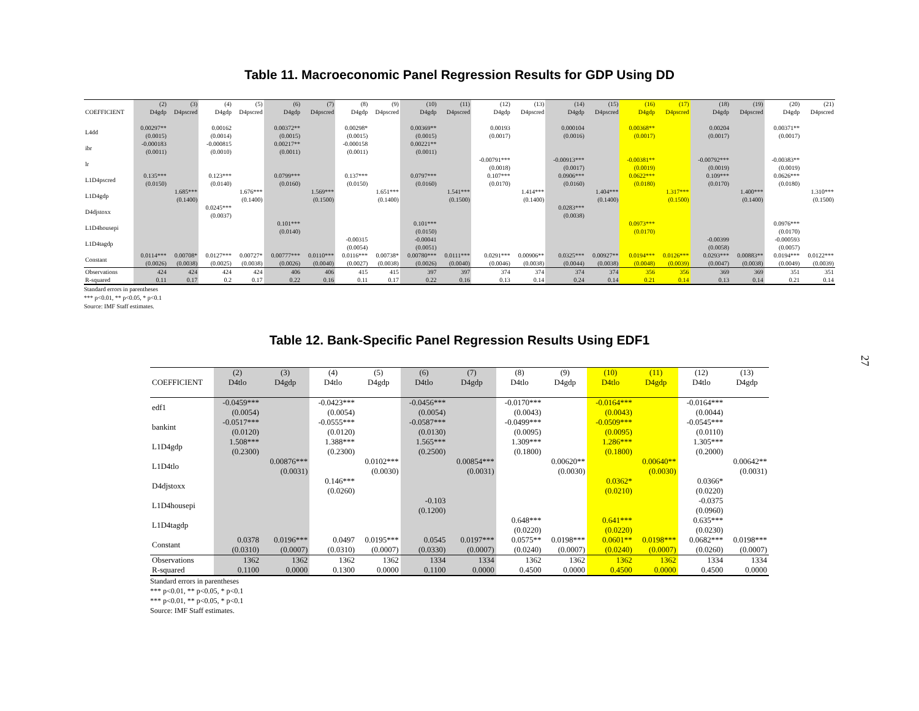Table 11. Macroeconomic Panel Regression Results for GDP Using DD
| | (2) | (3) | (4) | (5) | (6) | (7) | (8) | (9) | (10) | (11) | (12) | (13) | (14) | (15) | (16) | (17) | (18) | (19) | (20) | (21) |
| COEFFICIENT | D4gdp | D4pscred | D4gdp | D4pscred | D4gdp | D4pscred | D4gdp | D4pscred | D4gdp | D4pscred | D4gdp | D4pscred | D4gdp | D4pscred | D4gdp | D4pscred | D4gdp | D4pscred | D4gdp | D4pscred |
| L4dd | 0.00297** (0.0015) | | 0.00162 (0.0014) | | 0.00372** (0.0015) | | 0.00298* (0.0015) | | 0.00369** (0.0015) | | 0.00193 (0.0017) | | 0.000104 (0.0016) | | 0.00368** (0.0017) | | 0.00204 (0.0017) | | 0.00371** (0.0017) | |
| ibr | -0.000183 (0.0011) | | -0.000815 (0.0010) | | 0.00217** (0.0011) | | -0.000158 (0.0011) | | 0.00221** (0.0011) | | | | | | | | | | | |
| lr | | | | | | | | | | | -0.00791*** (0.0018) | | -0.00913*** (0.0017) | | -0.00381** (0.0019) | | -0.00792*** (0.0019) | | -0.00383** (0.0019) | |
| L1D4pscred | 0.135*** (0.0150) | | 0.123*** (0.0140) | | 0.0799*** (0.0160) | | 0.137*** (0.0150) | | 0.0797*** (0.0160) | | 0.107*** (0.0170) | | 0.0906*** (0.0160) | | 0.0622*** (0.0180) | | 0.109*** (0.0170) | | 0.0626*** (0.0180) | |
| L1D4gdp | | 1.685*** (0.1400) | | 1.676*** (0.1400) | | 1.569*** (0.1500) | | 1.651*** (0.1400) | | 1.541*** (0.1500) | | 1.414*** (0.1400) | | 1.404*** (0.1400) | | 1.317*** (0.1500) | | 1.400*** (0.1400) | | 1.310*** (0.1500) |
| D4djstoxx | | | 0.0245*** (0.0037) | | | | | | | | | | 0.0283*** (0.0038) | | | | | | | |
| L1D4housepi | | | | | 0.101*** (0.0140) | | | | 0.101*** (0.0150) | | | | | | 0.0973*** (0.0170) | | | | 0.0976*** (0.0170) | |
| L1D4tagdp | | | | | | | -0.00315 (0.0054) | | -0.00041 (0.0051) | | | | | | | | -0.00399 (0.0058) | | -0.000593 (0.0057) | |
| Constant | 0.0114*** (0.0026) | 0.00708* (0.0038) | 0.0127*** (0.0025) | 0.00727* (0.0038) | 0.00777*** (0.0026) | 0.0110*** (0.0040) | 0.0116*** (0.0027) | 0.00738* (0.0038) | 0.00780*** (0.0026) | 0.0111*** (0.0040) | 0.0291*** (0.0046) | 0.00906** (0.0038) | 0.0325*** (0.0044) | 0.00927** (0.0038) | 0.0194*** (0.0048) | 0.0126*** (0.0039) | 0.0293*** (0.0047) | 0.00883** (0.0038) | 0.0194*** (0.0049) | 0.0122*** (0.0039) |
| Observations | 424 | 424 | 424 | 424 | 406 | 406 | 415 | 415 | 397 | 397 | 374 | 374 | 374 | 374 | 356 | 356 | 369 | 369 | 351 | 351 |
| R-squared | 0.11 | 0.17 | 0.2 | 0.17 | 0.22 | 0.16 | 0.11 | 0.17 | 0.22 | 0.16 | 0.13 | 0.14 | 0.24 | 0.14 | 0.21 | 0.14 | 0.13 | 0.14 | 0.21 | 0.14 |
Standard errors in parentheses
*** p<0.01, ** p<0.05, * p<0.1
Source: IMF Staff estimates.
Table 12. Bank-Specific Panel Regression Results Using EDF1
| | (2) | (3) | (4) | (5) | (6) | (7) | (8) | (9) | (10) | (11) | (12) | (13) |
| COEFFICIENT | D4tlo | D4gdp | D4tlo | D4gdp | D4tlo | D4gdp | D4tlo | D4gdp | D4tlo | D4gdp | D4tlo | D4gdp |
| edf1 | -0.0459*** (0.0054) | | -0.0423*** (0.0054) | | -0.0456*** (0.0054) | | -0.0170*** (0.0043) | | -0.0164*** (0.0043) | | -0.0164*** (0.0044) | |
| bankint | -0.0517*** (0.0120) | | -0.0555*** (0.0120) | | -0.0587*** (0.0130) | | -0.0499*** (0.0095) | | -0.0509*** (0.0095) | | -0.0545*** (0.0110) | |
| L1D4gdp | 1.508*** (0.2300) | | 1.388*** (0.2300) | | 1.565*** (0.2500) | | 1.309*** (0.1800) | | 1.286*** (0.1800) | | 1.305*** (0.2000) | |
| L1D4tlo | | 0.00876*** (0.0031) | | 0.0102*** (0.0030) | | 0.00854*** (0.0031) | | 0.00620** (0.0030) | | 0.00640** (0.0030) | | 0.00642** (0.0031) |
| D4djstoxx | | | 0.146*** (0.0260) | | | | | | 0.0362* (0.0210) | | 0.0366* (0.0220) | |
| L1D4housepi | | | | | -0.103 (0.1200) | | | | | | -0.0375 (0.0960) | |
| L1D4tagdp | | | | | | | 0.648*** (0.0220) | | 0.641*** (0.0220) | | 0.635*** (0.0230) | |
| Constant | 0.0378 (0.0310) | 0.0196*** (0.0007) | 0.0497 (0.0310) | 0.0195*** (0.0007) | 0.0545 (0.0330) | 0.0197*** (0.0007) | 0.0575** (0.0240) | 0.0198*** (0.0007) | 0.0601** (0.0240) | 0.0198*** (0.0007) | 0.0682*** (0.0260) | 0.0198*** (0.0007) |
| Observations | 1362 | 1362 | 1362 | 1362 | 1334 | 1334 | 1362 | 1362 | 1362 | 1362 | 1334 | 1334 |
| R-squared | 0.1100 | 0.0000 | 0.1300 | 0.0000 | 0.1100 | 0.0000 | 0.4500 | 0.0000 | 0.4500 | 0.0000 | 0.4500 | 0.0000 |
Standard errors in parentheses
*** p<0.01, ** p<0.05, * p<0.1
*** p<0.01, ** p<0.05, * p<0.1
Source: IMF Staff estimates.
27